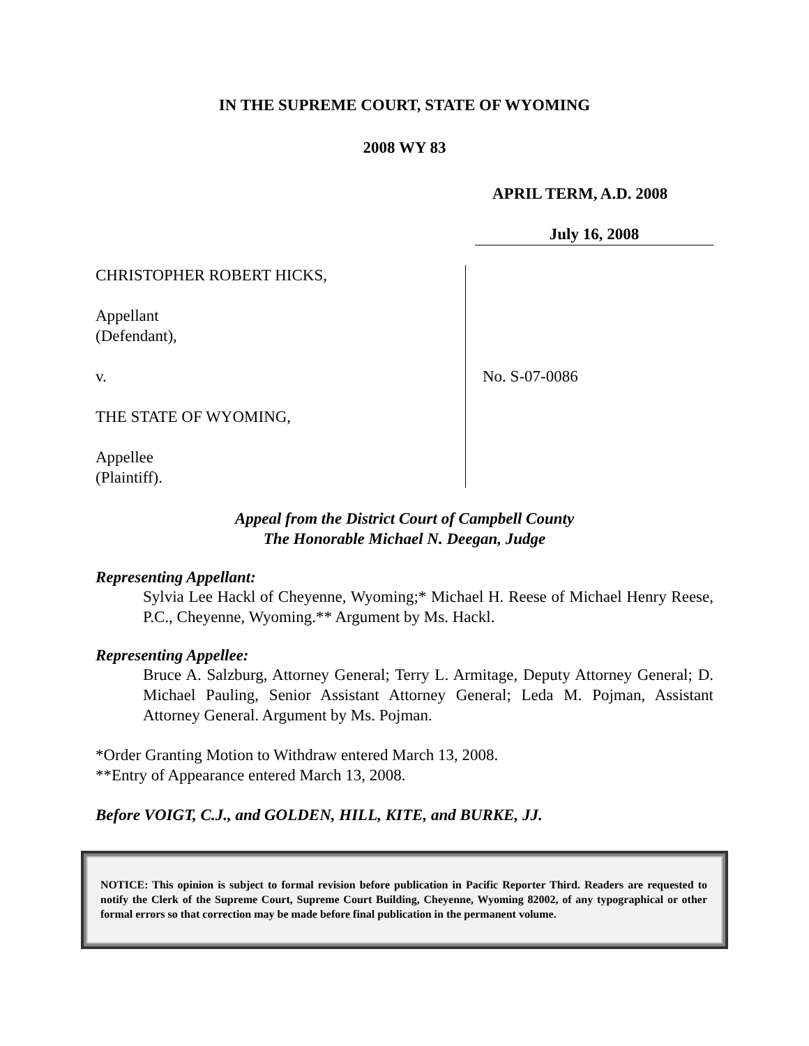IN THE SUPREME COURT, STATE OF WYOMING
2008 WY 83
APRIL TERM, A.D. 2008
July 16, 2008
CHRISTOPHER ROBERT HICKS,
Appellant
(Defendant),
v.
THE STATE OF WYOMING,
Appellee
(Plaintiff).
No. S-07-0086
Appeal from the District Court of Campbell County
The Honorable Michael N. Deegan, Judge
Representing Appellant:
Sylvia Lee Hackl of Cheyenne, Wyoming;* Michael H. Reese of Michael Henry Reese, P.C., Cheyenne, Wyoming.** Argument by Ms. Hackl.
Representing Appellee:
Bruce A. Salzburg, Attorney General; Terry L. Armitage, Deputy Attorney General; D. Michael Pauling, Senior Assistant Attorney General; Leda M. Pojman, Assistant Attorney General. Argument by Ms. Pojman.
*Order Granting Motion to Withdraw entered March 13, 2008.
**Entry of Appearance entered March 13, 2008.
Before VOIGT, C.J., and GOLDEN, HILL, KITE, and BURKE, JJ.
NOTICE: This opinion is subject to formal revision before publication in Pacific Reporter Third. Readers are requested to notify the Clerk of the Supreme Court, Supreme Court Building, Cheyenne, Wyoming 82002, of any typographical or other formal errors so that correction may be made before final publication in the permanent volume.